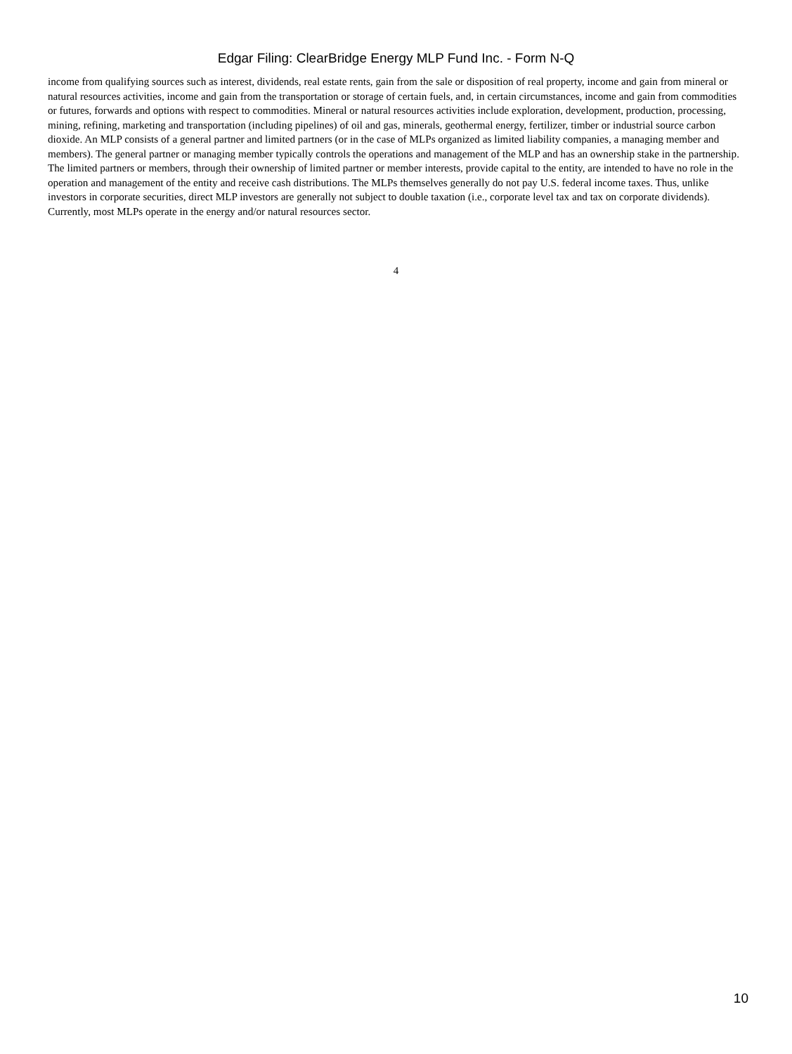Edgar Filing: ClearBridge Energy MLP Fund Inc. - Form N-Q
income from qualifying sources such as interest, dividends, real estate rents, gain from the sale or disposition of real property, income and gain from mineral or natural resources activities, income and gain from the transportation or storage of certain fuels, and, in certain circumstances, income and gain from commodities or futures, forwards and options with respect to commodities. Mineral or natural resources activities include exploration, development, production, processing, mining, refining, marketing and transportation (including pipelines) of oil and gas, minerals, geothermal energy, fertilizer, timber or industrial source carbon dioxide. An MLP consists of a general partner and limited partners (or in the case of MLPs organized as limited liability companies, a managing member and members). The general partner or managing member typically controls the operations and management of the MLP and has an ownership stake in the partnership. The limited partners or members, through their ownership of limited partner or member interests, provide capital to the entity, are intended to have no role in the operation and management of the entity and receive cash distributions. The MLPs themselves generally do not pay U.S. federal income taxes. Thus, unlike investors in corporate securities, direct MLP investors are generally not subject to double taxation (i.e., corporate level tax and tax on corporate dividends). Currently, most MLPs operate in the energy and/or natural resources sector.
4
10